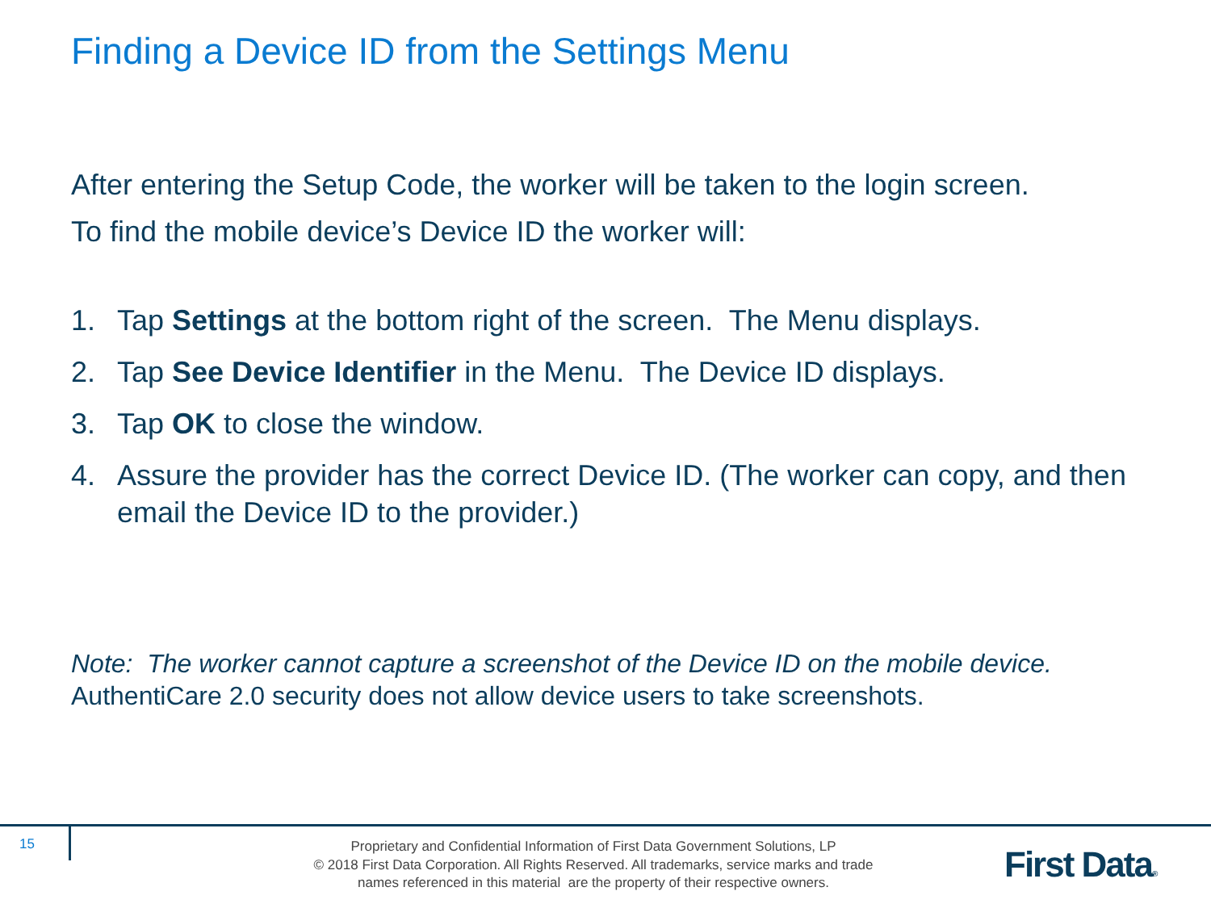Finding a Device ID from the Settings Menu
After entering the Setup Code, the worker will be taken to the login screen.
To find the mobile device’s Device ID the worker will:
1. Tap Settings at the bottom right of the screen. The Menu displays.
2. Tap See Device Identifier in the Menu. The Device ID displays.
3. Tap OK to close the window.
4. Assure the provider has the correct Device ID. (The worker can copy, and then email the Device ID to the provider.)
Note: The worker cannot capture a screenshot of the Device ID on the mobile device.
AuthentiCare 2.0 security does not allow device users to take screenshots.
15
Proprietary and Confidential Information of First Data Government Solutions, LP
© 2018 First Data Corporation. All Rights Reserved. All trademarks, service marks and trade
names referenced in this material are the property of their respective owners.
First Data®